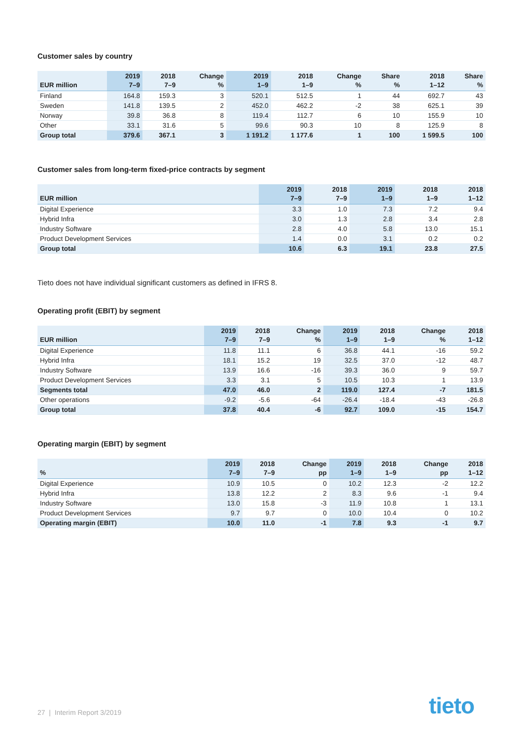Customer sales by country
| EUR million | 2019 7–9 | 2018 7–9 | Change % | 2019 1–9 | 2018 1–9 | Change % | Share % | 2018 1–12 | Share % |
| --- | --- | --- | --- | --- | --- | --- | --- | --- | --- |
| Finland | 164.8 | 159.3 | 3 | 520.1 | 512.5 | 1 | 44 | 692.7 | 43 |
| Sweden | 141.8 | 139.5 | 2 | 452.0 | 462.2 | -2 | 38 | 625.1 | 39 |
| Norway | 39.8 | 36.8 | 8 | 119.4 | 112.7 | 6 | 10 | 155.9 | 10 |
| Other | 33.1 | 31.6 | 5 | 99.6 | 90.3 | 10 | 8 | 125.9 | 8 |
| Group total | 379.6 | 367.1 | 3 | 1 191.2 | 1 177.6 | 1 | 100 | 1 599.5 | 100 |
Customer sales from long-term fixed-price contracts by segment
| EUR million | 2019 7–9 | 2018 7–9 | 2019 1–9 | 2018 1–9 | 2018 1–12 |
| --- | --- | --- | --- | --- | --- |
| Digital Experience | 3.3 | 1.0 | 7.3 | 7.2 | 9.4 |
| Hybrid Infra | 3.0 | 1.3 | 2.8 | 3.4 | 2.8 |
| Industry Software | 2.8 | 4.0 | 5.8 | 13.0 | 15.1 |
| Product Development Services | 1.4 | 0.0 | 3.1 | 0.2 | 0.2 |
| Group total | 10.6 | 6.3 | 19.1 | 23.8 | 27.5 |
Tieto does not have individual significant customers as defined in IFRS 8.
Operating profit (EBIT) by segment
| EUR million | 2019 7–9 | 2018 7–9 | Change % | 2019 1–9 | 2018 1–9 | Change % | 2018 1–12 |
| --- | --- | --- | --- | --- | --- | --- | --- |
| Digital Experience | 11.8 | 11.1 | 6 | 36.8 | 44.1 | -16 | 59.2 |
| Hybrid Infra | 18.1 | 15.2 | 19 | 32.5 | 37.0 | -12 | 48.7 |
| Industry Software | 13.9 | 16.6 | -16 | 39.3 | 36.0 | 9 | 59.7 |
| Product Development Services | 3.3 | 3.1 | 5 | 10.5 | 10.3 | 1 | 13.9 |
| Segments total | 47.0 | 46.0 | 2 | 119.0 | 127.4 | -7 | 181.5 |
| Other operations | -9.2 | -5.6 | -64 | -26.4 | -18.4 | -43 | -26.8 |
| Group total | 37.8 | 40.4 | -6 | 92.7 | 109.0 | -15 | 154.7 |
Operating margin (EBIT) by segment
| % | 2019 7–9 | 2018 7–9 | Change pp | 2019 1–9 | 2018 1–9 | Change pp | 2018 1–12 |
| --- | --- | --- | --- | --- | --- | --- | --- |
| Digital Experience | 10.9 | 10.5 | 0 | 10.2 | 12.3 | -2 | 12.2 |
| Hybrid Infra | 13.8 | 12.2 | 2 | 8.3 | 9.6 | -1 | 9.4 |
| Industry Software | 13.0 | 15.8 | -3 | 11.9 | 10.8 | 1 | 13.1 |
| Product Development Services | 9.7 | 9.7 | 0 | 10.0 | 10.4 | 0 | 10.2 |
| Operating margin (EBIT) | 10.0 | 11.0 | -1 | 7.8 | 9.3 | -1 | 9.7 |
27 | Interim Report 3/2019 tieto